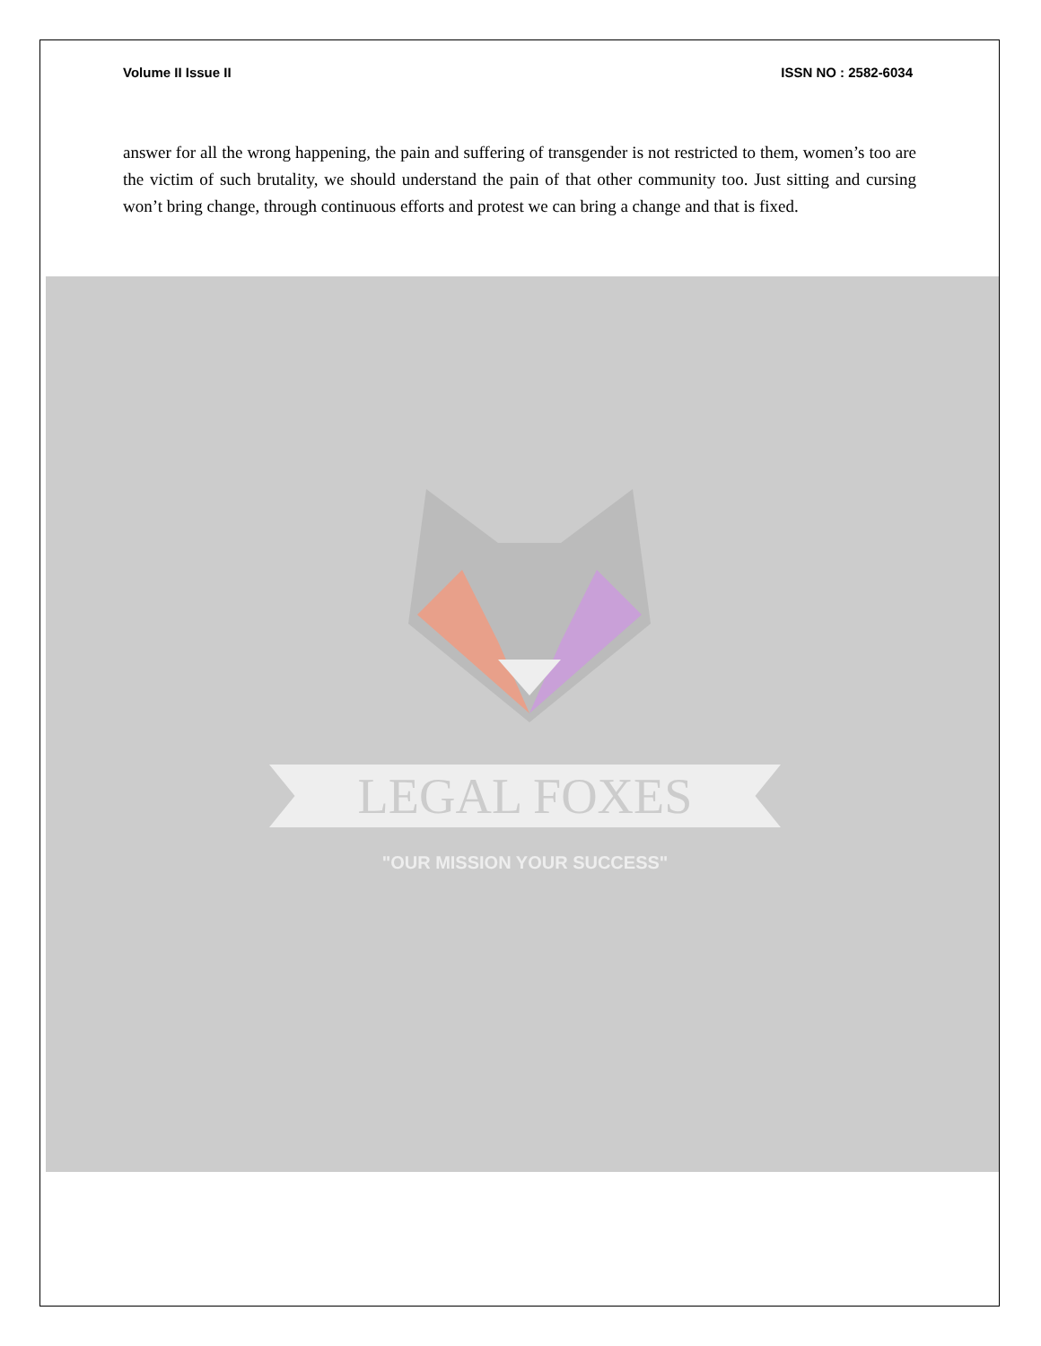Volume II Issue II ISSN NO : 2582-6034
answer for all the wrong happening, the pain and suffering of transgender is not restricted to them, women’s too are the victim of such brutality, we should understand the pain of that other community too. Just sitting and cursing won’t bring change, through continuous efforts and protest we can bring a change and that is fixed.
LEGAL FOXES
"OUR MISSION YOUR SUCCESS"